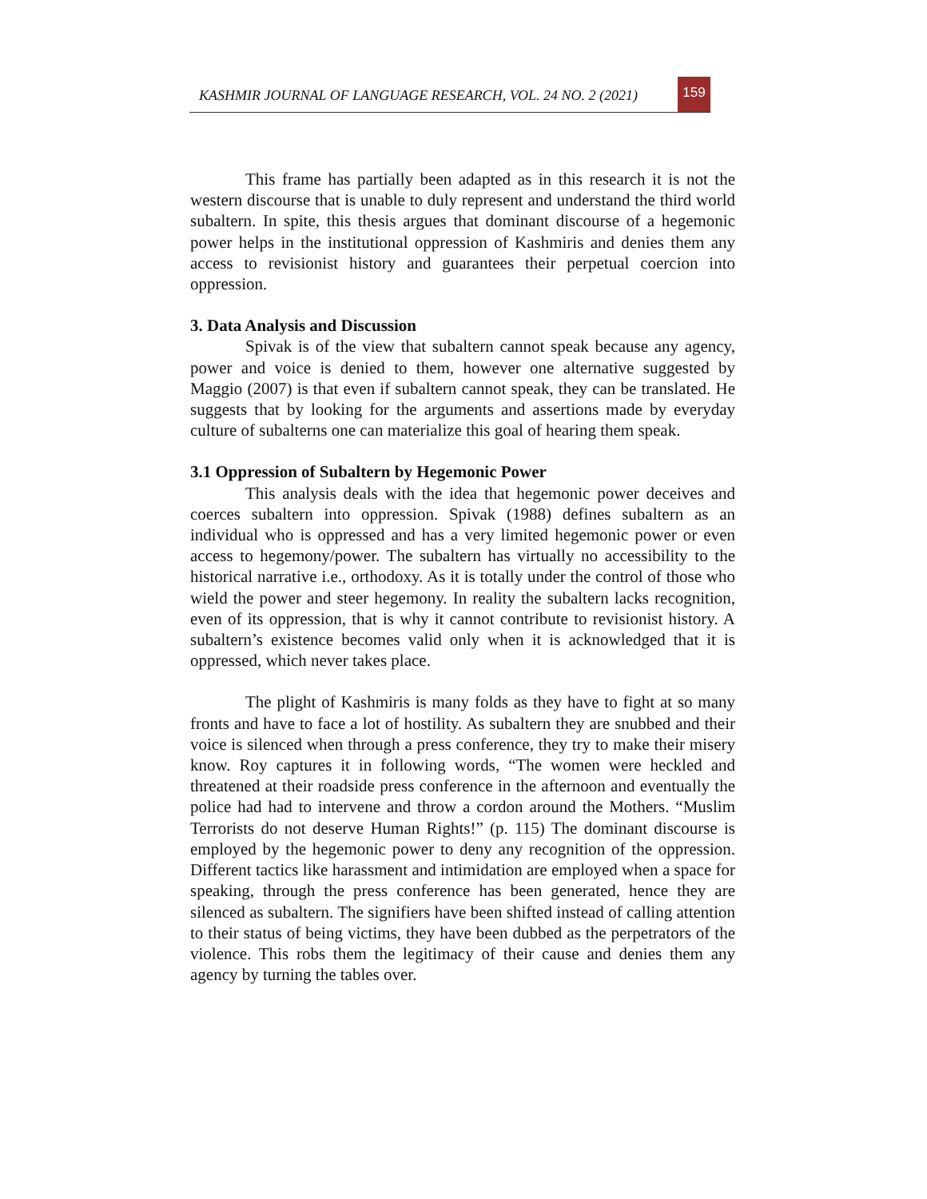KASHMIR JOURNAL OF LANGUAGE RESEARCH, VOL. 24 NO. 2 (2021)
159
This frame has partially been adapted as in this research it is not the western discourse that is unable to duly represent and understand the third world subaltern. In spite, this thesis argues that dominant discourse of a hegemonic power helps in the institutional oppression of Kashmiris and denies them any access to revisionist history and guarantees their perpetual coercion into oppression.
3. Data Analysis and Discussion
Spivak is of the view that subaltern cannot speak because any agency, power and voice is denied to them, however one alternative suggested by Maggio (2007) is that even if subaltern cannot speak, they can be translated. He suggests that by looking for the arguments and assertions made by everyday culture of subalterns one can materialize this goal of hearing them speak.
3.1 Oppression of Subaltern by Hegemonic Power
This analysis deals with the idea that hegemonic power deceives and coerces subaltern into oppression. Spivak (1988) defines subaltern as an individual who is oppressed and has a very limited hegemonic power or even access to hegemony/power. The subaltern has virtually no accessibility to the historical narrative i.e., orthodoxy. As it is totally under the control of those who wield the power and steer hegemony. In reality the subaltern lacks recognition, even of its oppression, that is why it cannot contribute to revisionist history. A subaltern’s existence becomes valid only when it is acknowledged that it is oppressed, which never takes place.
The plight of Kashmiris is many folds as they have to fight at so many fronts and have to face a lot of hostility. As subaltern they are snubbed and their voice is silenced when through a press conference, they try to make their misery know. Roy captures it in following words, “The women were heckled and threatened at their roadside press conference in the afternoon and eventually the police had had to intervene and throw a cordon around the Mothers. “Muslim Terrorists do not deserve Human Rights!” (p. 115) The dominant discourse is employed by the hegemonic power to deny any recognition of the oppression. Different tactics like harassment and intimidation are employed when a space for speaking, through the press conference has been generated, hence they are silenced as subaltern. The signifiers have been shifted instead of calling attention to their status of being victims, they have been dubbed as the perpetrators of the violence. This robs them the legitimacy of their cause and denies them any agency by turning the tables over.